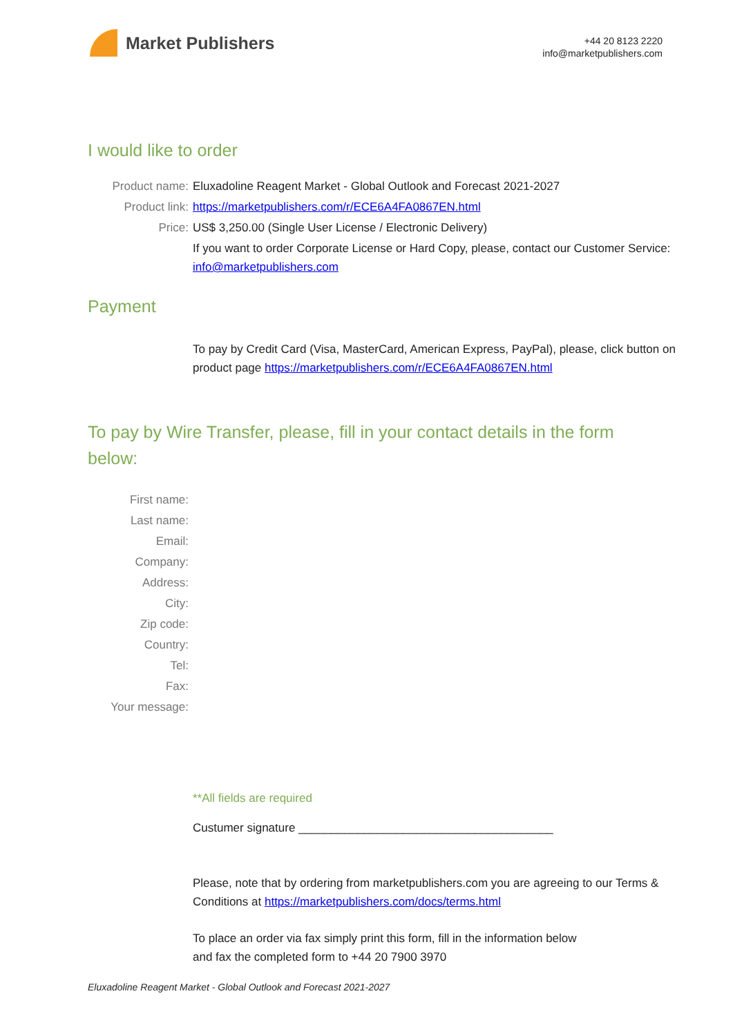Market Publishers
+44 20 8123 2220
info@marketpublishers.com
I would like to order
Product name: Eluxadoline Reagent Market - Global Outlook and Forecast 2021-2027
Product link: https://marketpublishers.com/r/ECE6A4FA0867EN.html
Price: US$ 3,250.00 (Single User License / Electronic Delivery)
If you want to order Corporate License or Hard Copy, please, contact our Customer Service:
info@marketpublishers.com
Payment
To pay by Credit Card (Visa, MasterCard, American Express, PayPal), please, click button on product page https://marketpublishers.com/r/ECE6A4FA0867EN.html
To pay by Wire Transfer, please, fill in your contact details in the form below:
First name:
Last name:
Email:
Company:
Address:
City:
Zip code:
Country:
Tel:
Fax:
Your message:
**All fields are required
Custumer signature _______________________________________
Please, note that by ordering from marketpublishers.com you are agreeing to our Terms & Conditions at https://marketpublishers.com/docs/terms.html
To place an order via fax simply print this form, fill in the information below
and fax the completed form to +44 20 7900 3970
Eluxadoline Reagent Market - Global Outlook and Forecast 2021-2027